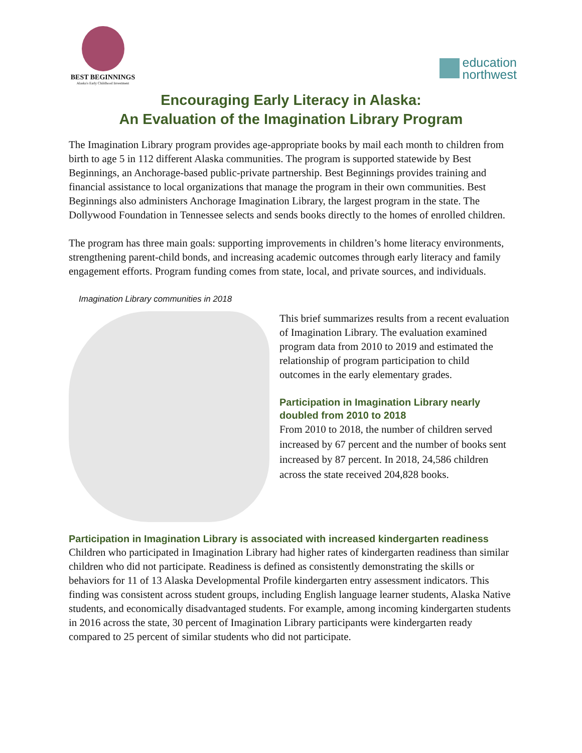BEST BEGINNINGS
Alaska's Early Childhood Investment
education
northwest
Encouraging Early Literacy in Alaska:
An Evaluation of the Imagination Library Program
The Imagination Library program provides age-appropriate books by mail each month to children from birth to age 5 in 112 different Alaska communities. The program is supported statewide by Best Beginnings, an Anchorage-based public-private partnership. Best Beginnings provides training and financial assistance to local organizations that manage the program in their own communities. Best Beginnings also administers Anchorage Imagination Library, the largest program in the state. The Dollywood Foundation in Tennessee selects and sends books directly to the homes of enrolled children.
The program has three main goals: supporting improvements in children’s home literacy environments, strengthening parent-child bonds, and increasing academic outcomes through early literacy and family engagement efforts. Program funding comes from state, local, and private sources, and individuals.
Imagination Library communities in 2018
This brief summarizes results from a recent evaluation of Imagination Library. The evaluation examined program data from 2010 to 2019 and estimated the relationship of program participation to child outcomes in the early elementary grades.
Participation in Imagination Library nearly doubled from 2010 to 2018
From 2010 to 2018, the number of children served increased by 67 percent and the number of books sent increased by 87 percent. In 2018, 24,586 children across the state received 204,828 books.
Participation in Imagination Library is associated with increased kindergarten readiness
Children who participated in Imagination Library had higher rates of kindergarten readiness than similar children who did not participate. Readiness is defined as consistently demonstrating the skills or behaviors for 11 of 13 Alaska Developmental Profile kindergarten entry assessment indicators. This finding was consistent across student groups, including English language learner students, Alaska Native students, and economically disadvantaged students. For example, among incoming kindergarten students in 2016 across the state, 30 percent of Imagination Library participants were kindergarten ready compared to 25 percent of similar students who did not participate.